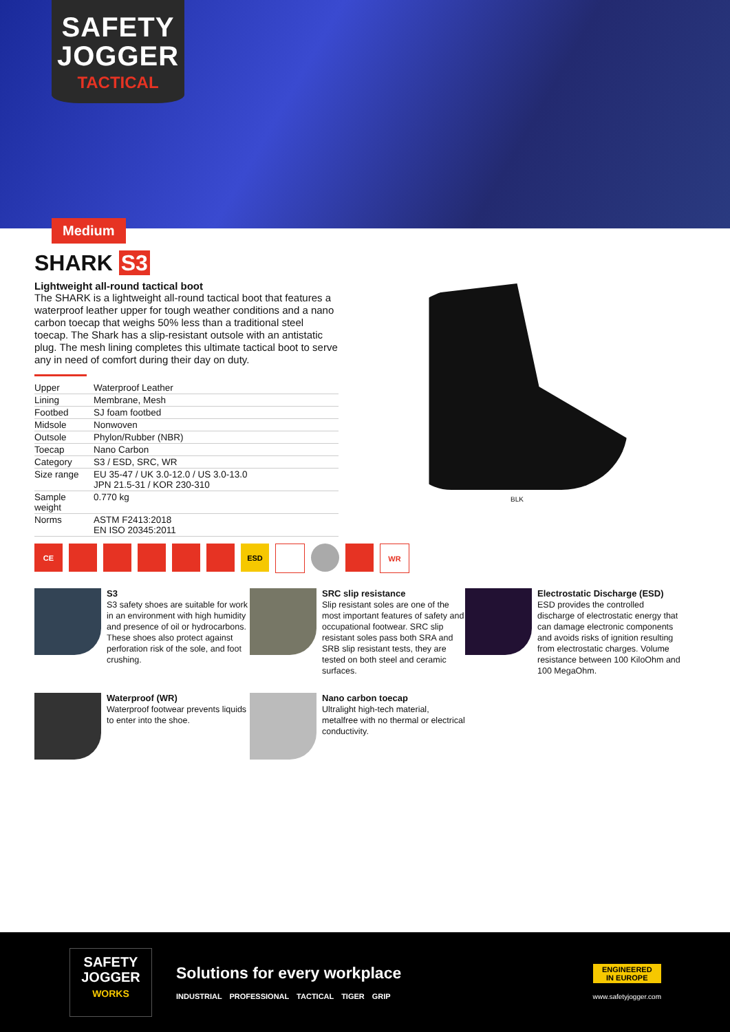SAFETY
JOGGER
TACTICAL
Medium
SHARK S3
Lightweight all-round tactical boot
The SHARK is a lightweight all-round tactical boot that features a waterproof leather upper for tough weather conditions and a nano carbon toecap that weighs 50% less than a traditional steel toecap. The Shark has a slip-resistant outsole with an antistatic plug. The mesh lining completes this ultimate tactical boot to serve any in need of comfort during their day on duty.
| Upper | Waterproof Leather |
| Lining | Membrane, Mesh |
| Footbed | SJ foam footbed |
| Midsole | Nonwoven |
| Outsole | Phylon/Rubber (NBR) |
| Toecap | Nano Carbon |
| Category | S3 / ESD, SRC, WR |
| Size range | EU 35-47 / UK 3.0-12.0 / US 3.0-13.0 JPN 21.5-31 / KOR 230-310 |
| Sample weight | 0.770 kg |
| Norms | ASTM F2413:2018 EN ISO 20345:2011 |
BLK
CE ESD WR
S3
S3 safety shoes are suitable for work in an environment with high humidity and presence of oil or hydrocarbons. These shoes also protect against perforation risk of the sole, and foot crushing.
SRC slip resistance
Slip resistant soles are one of the most important features of safety and occupational footwear. SRC slip resistant soles pass both SRA and SRB slip resistant tests, they are tested on both steel and ceramic surfaces.
Electrostatic Discharge (ESD)
ESD provides the controlled discharge of electrostatic energy that can damage electronic components and avoids risks of ignition resulting from electrostatic charges. Volume resistance between 100 KiloOhm and 100 MegaOhm.
Waterproof (WR)
Waterproof footwear prevents liquids to enter into the shoe.
Nano carbon toecap
Ultralight high-tech material, metalfree with no thermal or electrical conductivity.
SAFETY
JOGGER
WORKS
Solutions for every workplace
INDUSTRIAL PROFESSIONAL TACTICAL TIGER GRIP
ENGINEERED
IN EUROPE
www.safetyjogger.com